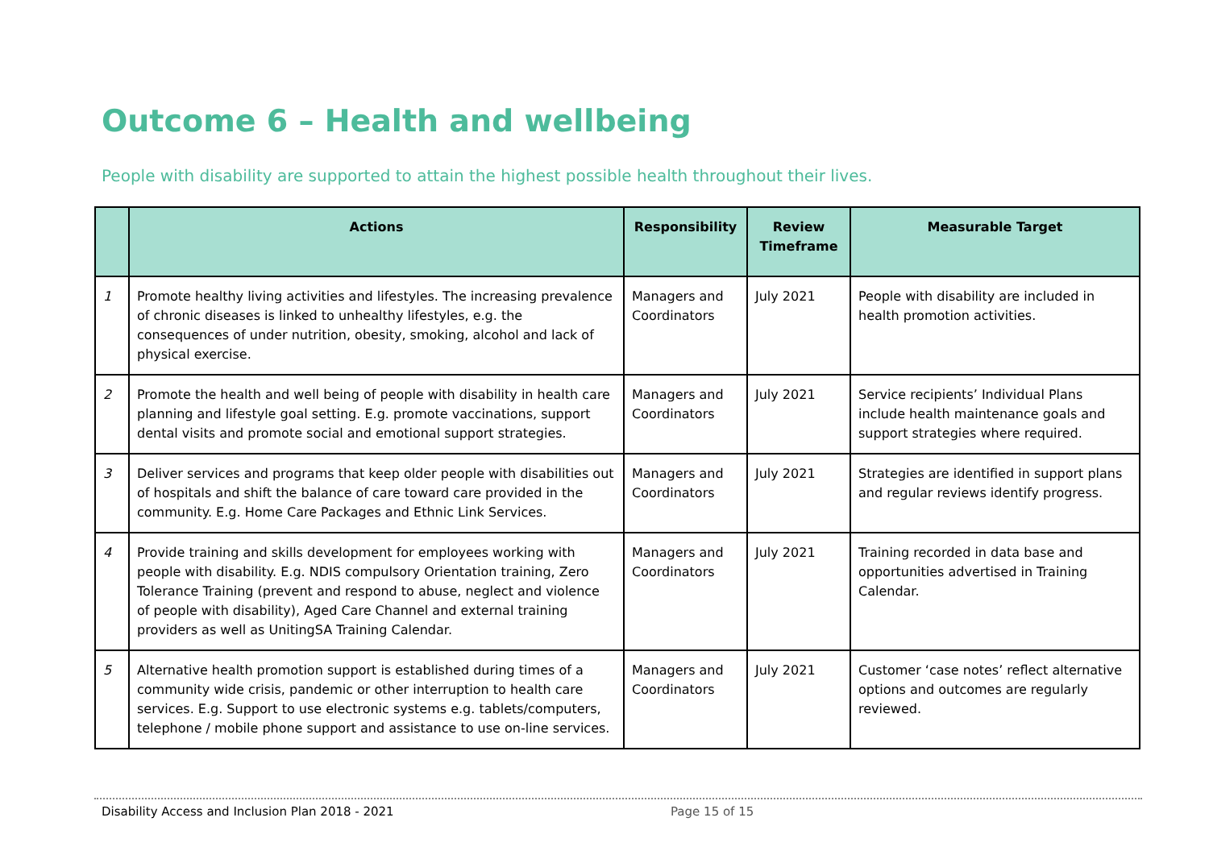Outcome 6 – Health and wellbeing
People with disability are supported to attain the highest possible health throughout their lives.
| | Actions | Responsibility | Review Timeframe | Measurable Target |
| --- | --- | --- | --- | --- |
| 1 | Promote healthy living activities and lifestyles. The increasing prevalence of chronic diseases is linked to unhealthy lifestyles, e.g. the consequences of under nutrition, obesity, smoking, alcohol and lack of physical exercise. | Managers and Coordinators | July 2021 | People with disability are included in health promotion activities. |
| 2 | Promote the health and well being of people with disability in health care planning and lifestyle goal setting. E.g. promote vaccinations, support dental visits and promote social and emotional support strategies. | Managers and Coordinators | July 2021 | Service recipients’ Individual Plans include health maintenance goals and support strategies where required. |
| 3 | Deliver services and programs that keep older people with disabilities out of hospitals and shift the balance of care toward care provided in the community. E.g. Home Care Packages and Ethnic Link Services. | Managers and Coordinators | July 2021 | Strategies are identified in support plans and regular reviews identify progress. |
| 4 | Provide training and skills development for employees working with people with disability. E.g. NDIS compulsory Orientation training, Zero Tolerance Training (prevent and respond to abuse, neglect and violence of people with disability), Aged Care Channel and external training providers as well as UnitingSA Training Calendar. | Managers and Coordinators | July 2021 | Training recorded in data base and opportunities advertised in Training Calendar. |
| 5 | Alternative health promotion support is established during times of a community wide crisis, pandemic or other interruption to health care services. E.g. Support to use electronic systems e.g. tablets/computers, telephone / mobile phone support and assistance to use on-line services. | Managers and Coordinators | July 2021 | Customer ‘case notes’ reflect alternative options and outcomes are regularly reviewed. |
Disability Access and Inclusion Plan 2018 - 2021 Page 15 of 15